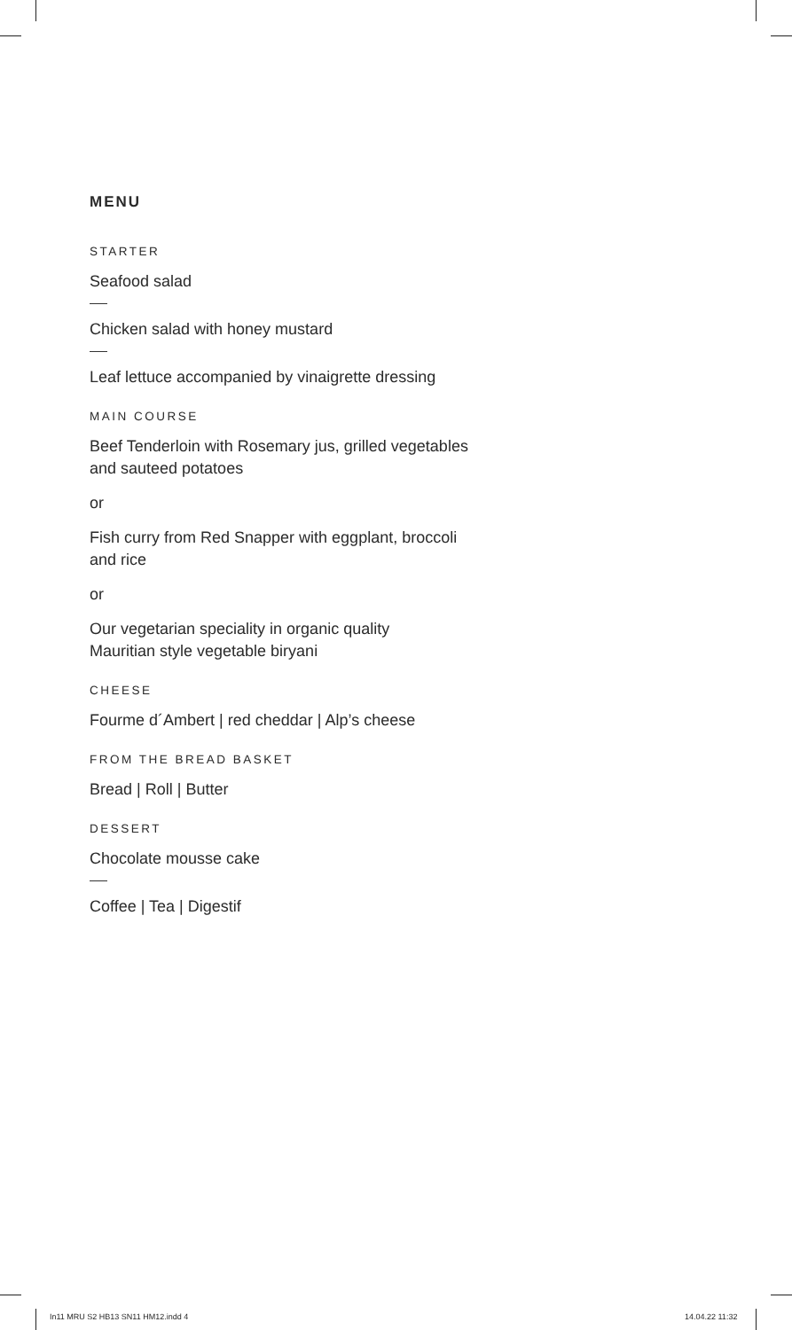MENU
STARTER
Seafood salad
Chicken salad with honey mustard
Leaf lettuce accompanied by vinaigrette dressing
MAIN COURSE
Beef Tenderloin with Rosemary jus, grilled vegetables
and sauteed potatoes
or
Fish curry from Red Snapper with eggplant, broccoli
and rice
or
Our vegetarian speciality in organic quality
Mauritian style vegetable biryani
CHEESE
Fourme d´Ambert | red cheddar | Alp’s cheese
FROM THE BREAD BASKET
Bread | Roll | Butter
DESSERT
Chocolate mousse cake
Coffee | Tea | Digestif
In11 MRU S2 HB13 SN11 HM12.indd 4
14.04.22 11:32